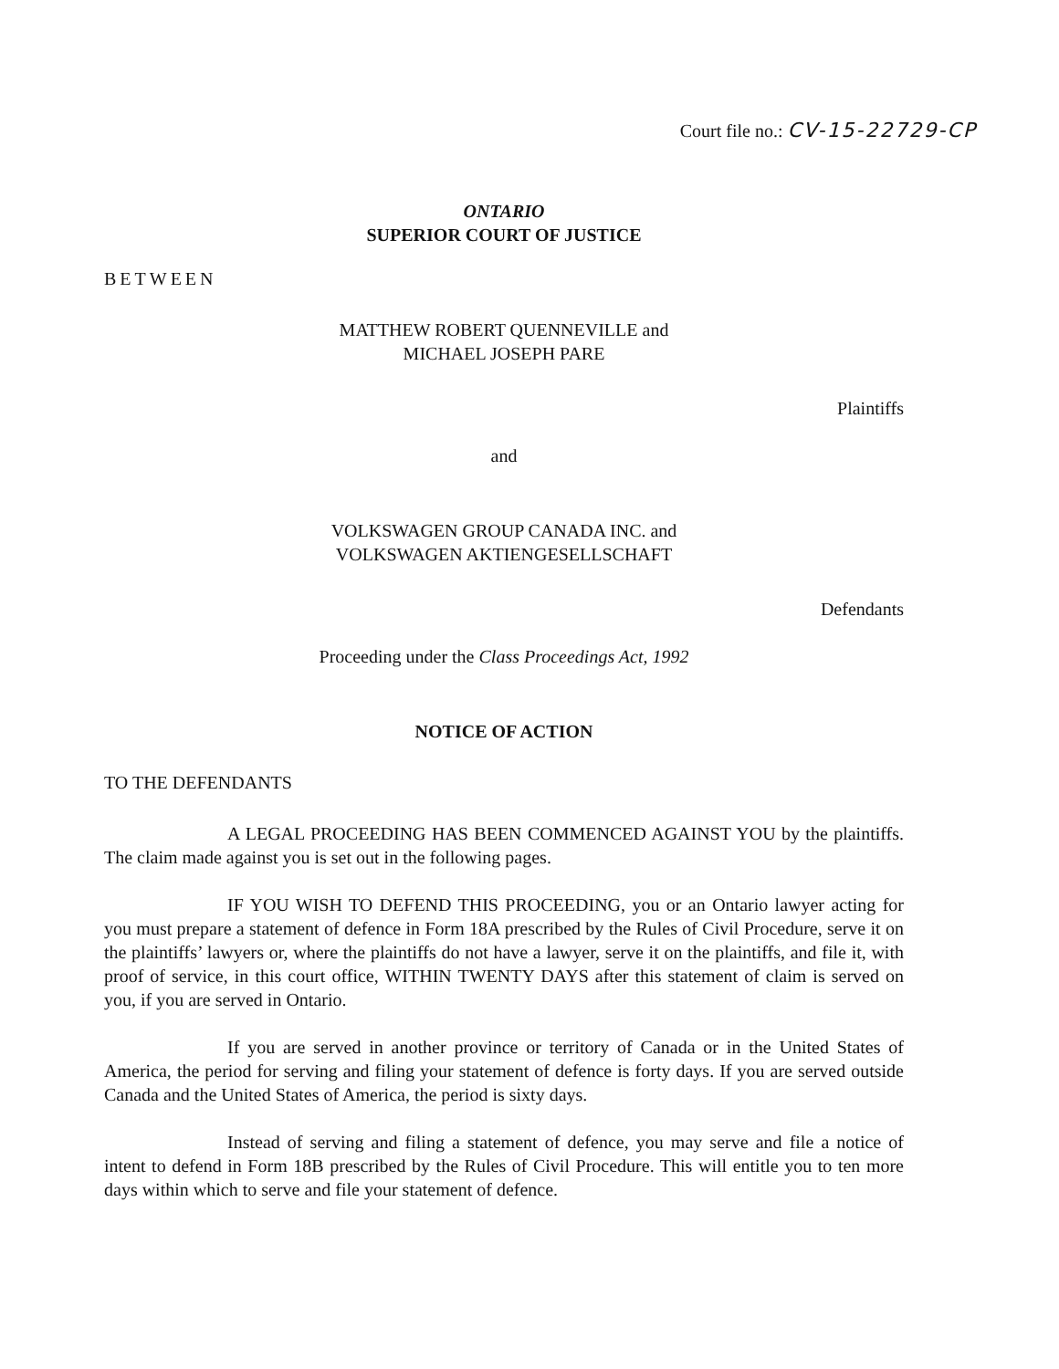Court file no.: CV-15-22729-CP
ONTARIO
SUPERIOR COURT OF JUSTICE
BETWEEN
MATTHEW ROBERT QUENNEVILLE and
MICHAEL JOSEPH PARE
Plaintiffs
and
VOLKSWAGEN GROUP CANADA INC. and
VOLKSWAGEN AKTIENGESELLSCHAFT
Defendants
Proceeding under the Class Proceedings Act, 1992
NOTICE OF ACTION
TO THE DEFENDANTS
A LEGAL PROCEEDING HAS BEEN COMMENCED AGAINST YOU by the plaintiffs. The claim made against you is set out in the following pages.
IF YOU WISH TO DEFEND THIS PROCEEDING, you or an Ontario lawyer acting for you must prepare a statement of defence in Form 18A prescribed by the Rules of Civil Procedure, serve it on the plaintiffs’ lawyers or, where the plaintiffs do not have a lawyer, serve it on the plaintiffs, and file it, with proof of service, in this court office, WITHIN TWENTY DAYS after this statement of claim is served on you, if you are served in Ontario.
If you are served in another province or territory of Canada or in the United States of America, the period for serving and filing your statement of defence is forty days. If you are served outside Canada and the United States of America, the period is sixty days.
Instead of serving and filing a statement of defence, you may serve and file a notice of intent to defend in Form 18B prescribed by the Rules of Civil Procedure. This will entitle you to ten more days within which to serve and file your statement of defence.